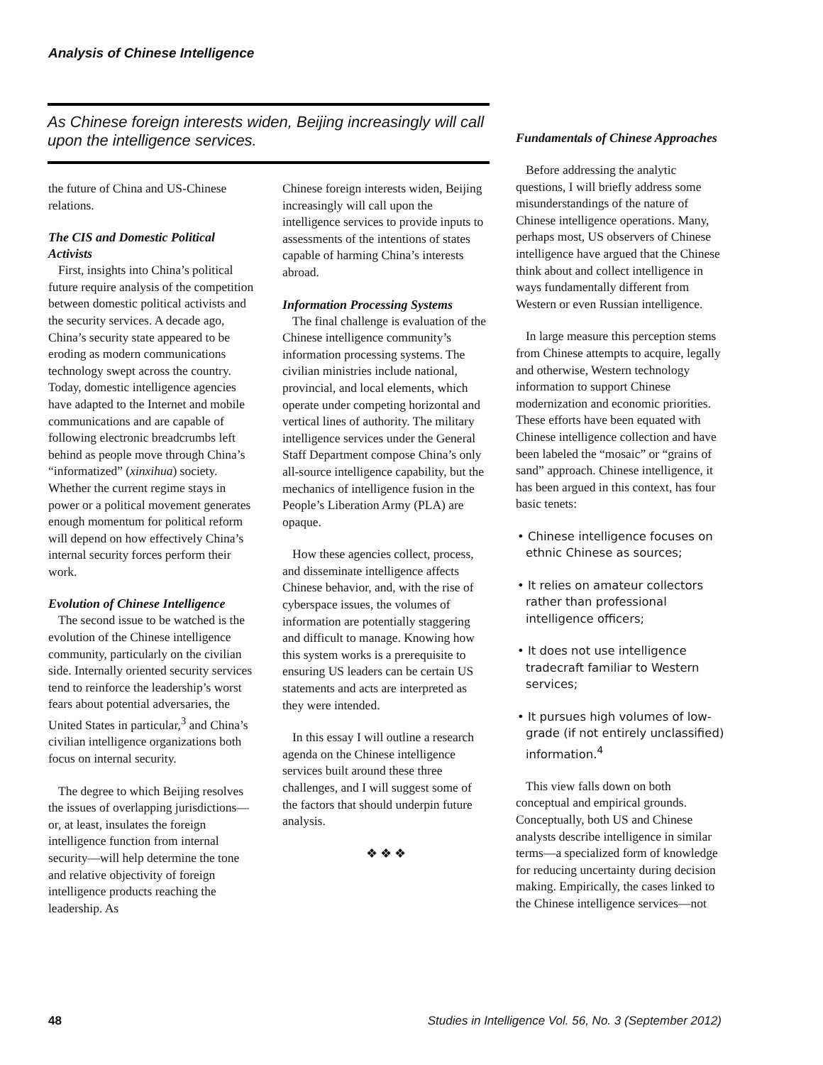Analysis of Chinese Intelligence
As Chinese foreign interests widen, Beijing increasingly will call upon the intelligence services.
the future of China and US-Chinese relations.
The CIS and Domestic Political Activists
First, insights into China’s political future require analysis of the competition between domestic political activists and the security services. A decade ago, China’s security state appeared to be eroding as modern communications technology swept across the country. Today, domestic intelligence agencies have adapted to the Internet and mobile communications and are capable of following electronic breadcrumbs left behind as people move through China’s “informatized” (xinxihua) society. Whether the current regime stays in power or a political movement generates enough momentum for political reform will depend on how effectively China’s internal security forces perform their work.
Evolution of Chinese Intelligence
The second issue to be watched is the evolution of the Chinese intelligence community, particularly on the civilian side. Internally oriented security services tend to reinforce the leadership’s worst fears about potential adversaries, the United States in particular,<sup>3</sup> and China’s civilian intelligence organizations both focus on internal security.
The degree to which Beijing resolves the issues of overlapping jurisdictions—or, at least, insulates the foreign intelligence function from internal security—will help determine the tone and relative objectivity of foreign intelligence products reaching the leadership. As
Chinese foreign interests widen, Beijing increasingly will call upon the intelligence services to provide inputs to assessments of the intentions of states capable of harming China’s interests abroad.
Information Processing Systems
The final challenge is evaluation of the Chinese intelligence community’s information processing systems. The civilian ministries include national, provincial, and local elements, which operate under competing horizontal and vertical lines of authority. The military intelligence services under the General Staff Department compose China’s only all-source intelligence capability, but the mechanics of intelligence fusion in the People’s Liberation Army (PLA) are opaque.
How these agencies collect, process, and disseminate intelligence affects Chinese behavior, and, with the rise of cyberspace issues, the volumes of information are potentially staggering and difficult to manage. Knowing how this system works is a prerequisite to ensuring US leaders can be certain US statements and acts are interpreted as they were intended.
In this essay I will outline a research agenda on the Chinese intelligence services built around these three challenges, and I will suggest some of the factors that should underpin future analysis.
❖ ❖ ❖
Fundamentals of Chinese Approaches
Before addressing the analytic questions, I will briefly address some misunderstandings of the nature of Chinese intelligence operations. Many, perhaps most, US observers of Chinese intelligence have argued that the Chinese think about and collect intelligence in ways fundamentally different from Western or even Russian intelligence.
In large measure this perception stems from Chinese attempts to acquire, legally and otherwise, Western technology information to support Chinese modernization and economic priorities. These efforts have been equated with Chinese intelligence collection and have been labeled the “mosaic” or “grains of sand” approach. Chinese intelligence, it has been argued in this context, has four basic tenets:
• Chinese intelligence focuses on ethnic Chinese as sources;
• It relies on amateur collectors rather than professional intelligence officers;
• It does not use intelligence tradecraft familiar to Western services;
• It pursues high volumes of low-grade (if not entirely unclassified) information.<sup>4</sup>
This view falls down on both conceptual and empirical grounds. Conceptually, both US and Chinese analysts describe intelligence in similar terms—a specialized form of knowledge for reducing uncertainty during decision making. Empirically, the cases linked to the Chinese intelligence services—not
48 Studies in Intelligence Vol. 56, No. 3 (September 2012)